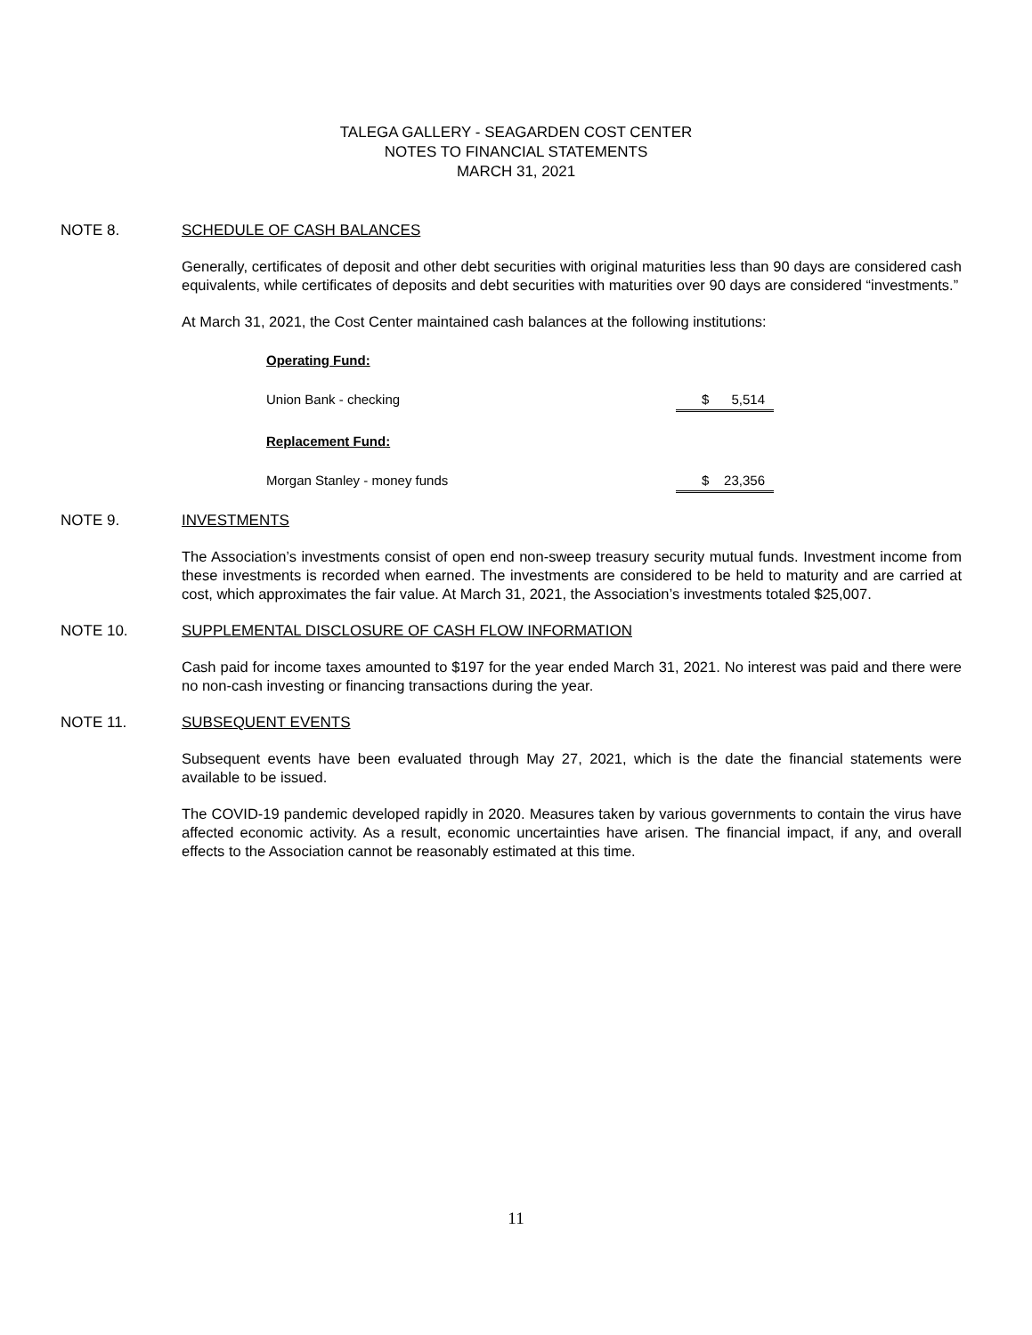TALEGA GALLERY - SEAGARDEN COST CENTER
NOTES TO FINANCIAL STATEMENTS
MARCH 31, 2021
NOTE 8. SCHEDULE OF CASH BALANCES
Generally, certificates of deposit and other debt securities with original maturities less than 90 days are considered cash equivalents, while certificates of deposits and debt securities with maturities over 90 days are considered “investments.”
At March 31, 2021, the Cost Center maintained cash balances at the following institutions:
| Operating Fund: | |
| Union Bank - checking | $ 5,514 |
| Replacement Fund: | |
| Morgan Stanley - money funds | $ 23,356 |
NOTE 9. INVESTMENTS
The Association’s investments consist of open end non-sweep treasury security mutual funds. Investment income from these investments is recorded when earned. The investments are considered to be held to maturity and are carried at cost, which approximates the fair value. At March 31, 2021, the Association’s investments totaled $25,007.
NOTE 10. SUPPLEMENTAL DISCLOSURE OF CASH FLOW INFORMATION
Cash paid for income taxes amounted to $197 for the year ended March 31, 2021. No interest was paid and there were no non-cash investing or financing transactions during the year.
NOTE 11. SUBSEQUENT EVENTS
Subsequent events have been evaluated through May 27, 2021, which is the date the financial statements were available to be issued.
The COVID-19 pandemic developed rapidly in 2020. Measures taken by various governments to contain the virus have affected economic activity. As a result, economic uncertainties have arisen. The financial impact, if any, and overall effects to the Association cannot be reasonably estimated at this time.
11